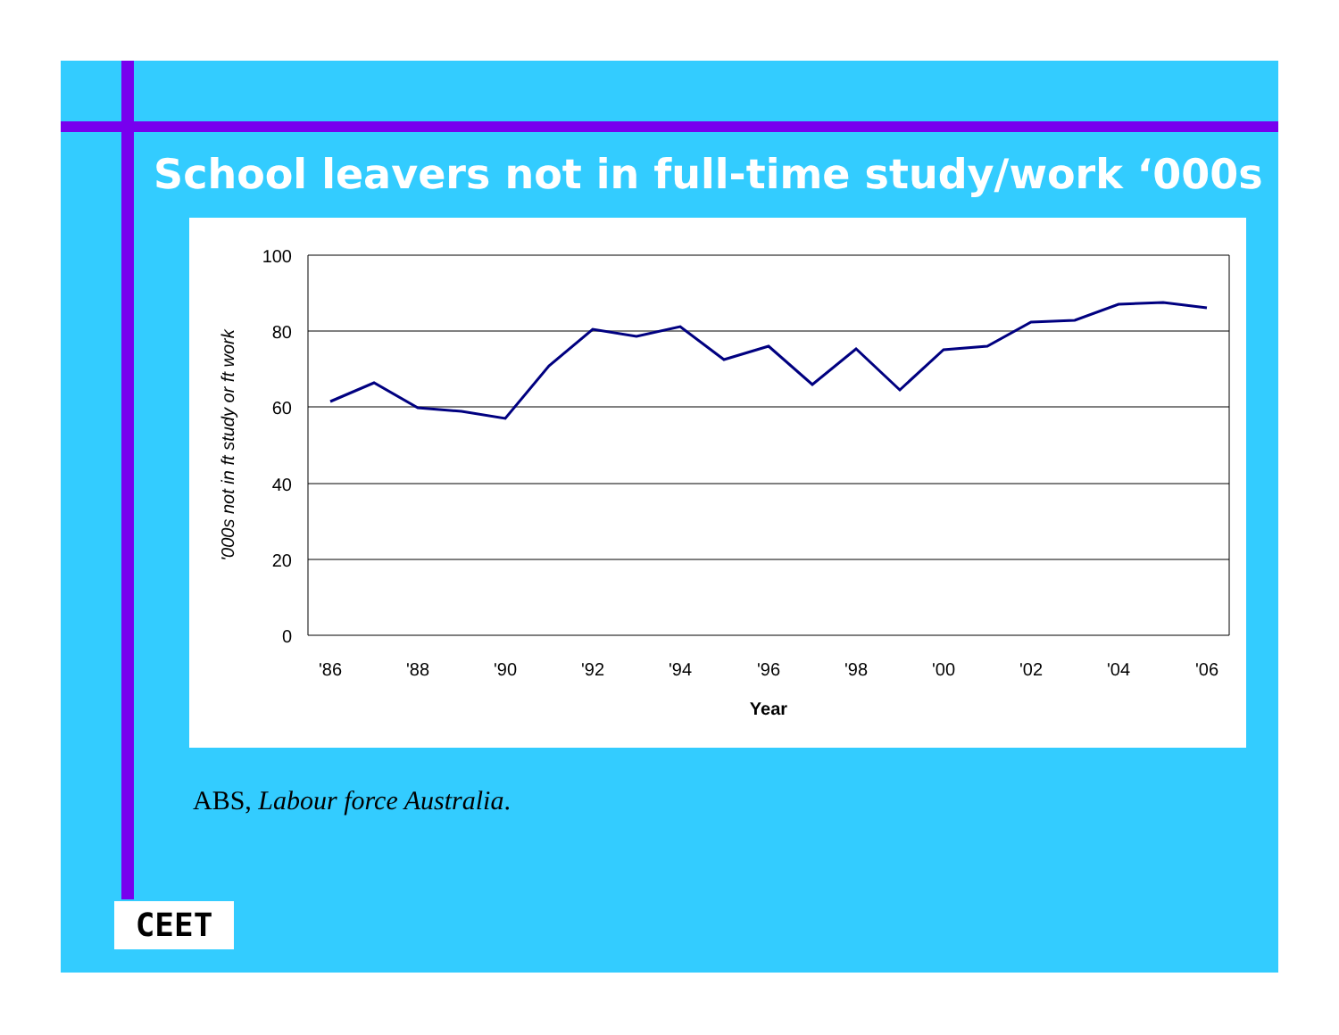School leavers not in full-time study/work ‘000s
100
80
60
40
20
0
'86
'88
'90
'92
'94
'96
'98
'00
'02
'04
'06
Year
'000s not in ft study or ft work
ABS, Labour force Australia.
CEET